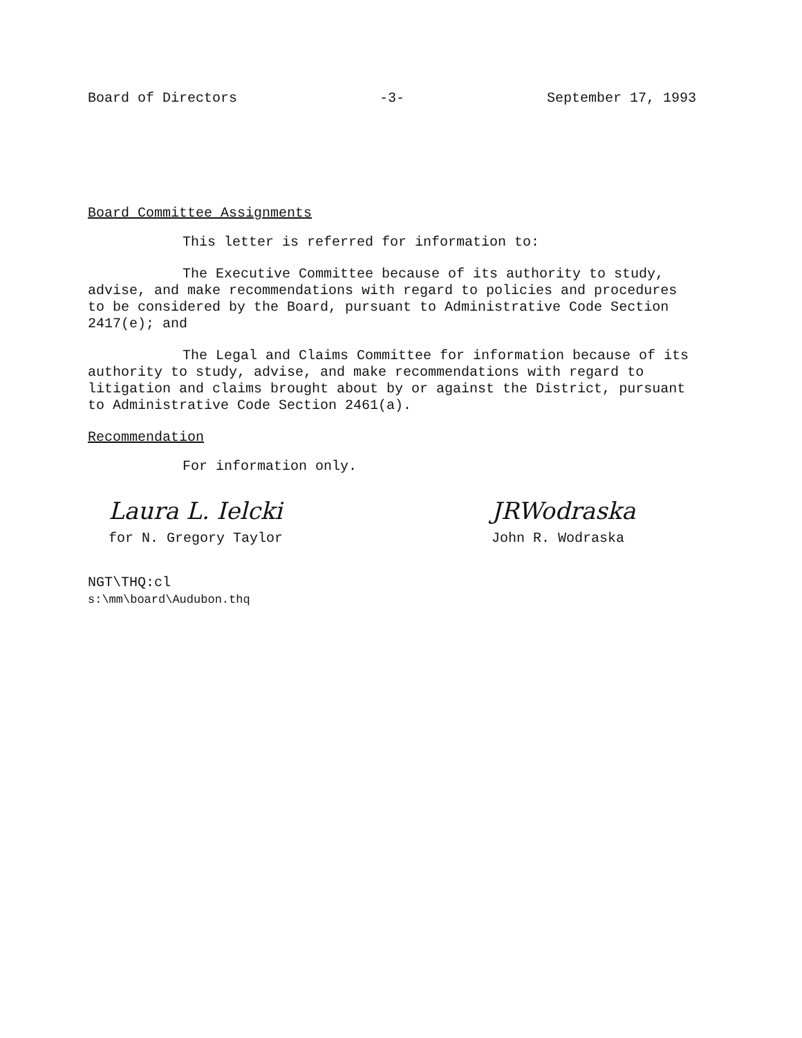Board of Directors -3- September 17, 1993
Board Committee Assignments
This letter is referred for information to:
The Executive Committee because of its authority to study, advise, and make recommendations with regard to policies and procedures to be considered by the Board, pursuant to Administrative Code Section 2417(e); and
The Legal and Claims Committee for information because of its authority to study, advise, and make recommendations with regard to litigation and claims brought about by or against the District, pursuant to Administrative Code Section 2461(a).
Recommendation
For information only.
Laura L. Ielcki
for N. Gregory Taylor
JRWodraska
John R. Wodraska
NGT\THQ:cl
s:\mm\board\Audubon.thq